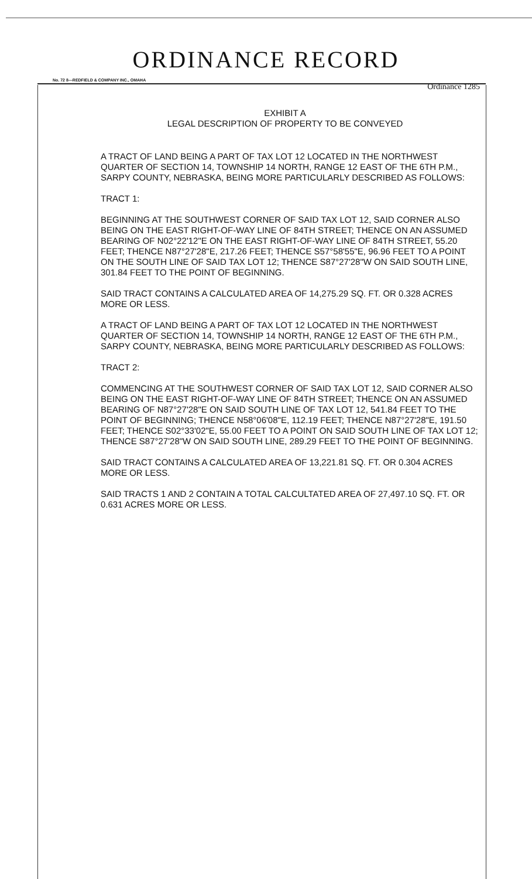ORDINANCE RECORD
No. 72 8—REDFIELD & COMPANY INC., OMAHA
Ordinance 1285
EXHIBIT A
LEGAL DESCRIPTION OF PROPERTY TO BE CONVEYED
A TRACT OF LAND BEING A PART OF TAX LOT 12 LOCATED IN THE NORTHWEST QUARTER OF SECTION 14, TOWNSHIP 14 NORTH, RANGE 12 EAST OF THE 6TH P.M., SARPY COUNTY, NEBRASKA, BEING MORE PARTICULARLY DESCRIBED AS FOLLOWS:
TRACT 1:
BEGINNING AT THE SOUTHWEST CORNER OF SAID TAX LOT 12, SAID CORNER ALSO BEING ON THE EAST RIGHT-OF-WAY LINE OF 84TH STREET; THENCE ON AN ASSUMED BEARING OF N02°22'12"E ON THE EAST RIGHT-OF-WAY LINE OF 84TH STREET, 55.20 FEET; THENCE N87°27'28"E, 217.26 FEET; THENCE S57°58'55"E, 96.96 FEET TO A POINT ON THE SOUTH LINE OF SAID TAX LOT 12; THENCE S87°27'28"W ON SAID SOUTH LINE, 301.84 FEET TO THE POINT OF BEGINNING.
SAID TRACT CONTAINS A CALCULATED AREA OF 14,275.29 SQ. FT. OR 0.328 ACRES MORE OR LESS.
A TRACT OF LAND BEING A PART OF TAX LOT 12 LOCATED IN THE NORTHWEST QUARTER OF SECTION 14, TOWNSHIP 14 NORTH, RANGE 12 EAST OF THE 6TH P.M., SARPY COUNTY, NEBRASKA, BEING MORE PARTICULARLY DESCRIBED AS FOLLOWS:
TRACT 2:
COMMENCING AT THE SOUTHWEST CORNER OF SAID TAX LOT 12, SAID CORNER ALSO BEING ON THE EAST RIGHT-OF-WAY LINE OF 84TH STREET; THENCE ON AN ASSUMED BEARING OF N87°27'28"E ON SAID SOUTH LINE OF TAX LOT 12, 541.84 FEET TO THE POINT OF BEGINNING; THENCE N58°06'08"E, 112.19 FEET; THENCE N87°27'28"E, 191.50 FEET; THENCE S02°33'02"E, 55.00 FEET TO A POINT ON SAID SOUTH LINE OF TAX LOT 12; THENCE S87°27'28"W ON SAID SOUTH LINE, 289.29 FEET TO THE POINT OF BEGINNING.
SAID TRACT CONTAINS A CALCULATED AREA OF 13,221.81 SQ. FT. OR 0.304 ACRES MORE OR LESS.
SAID TRACTS 1 AND 2 CONTAIN A TOTAL CALCULTATED AREA OF 27,497.10 SQ. FT. OR 0.631 ACRES MORE OR LESS.